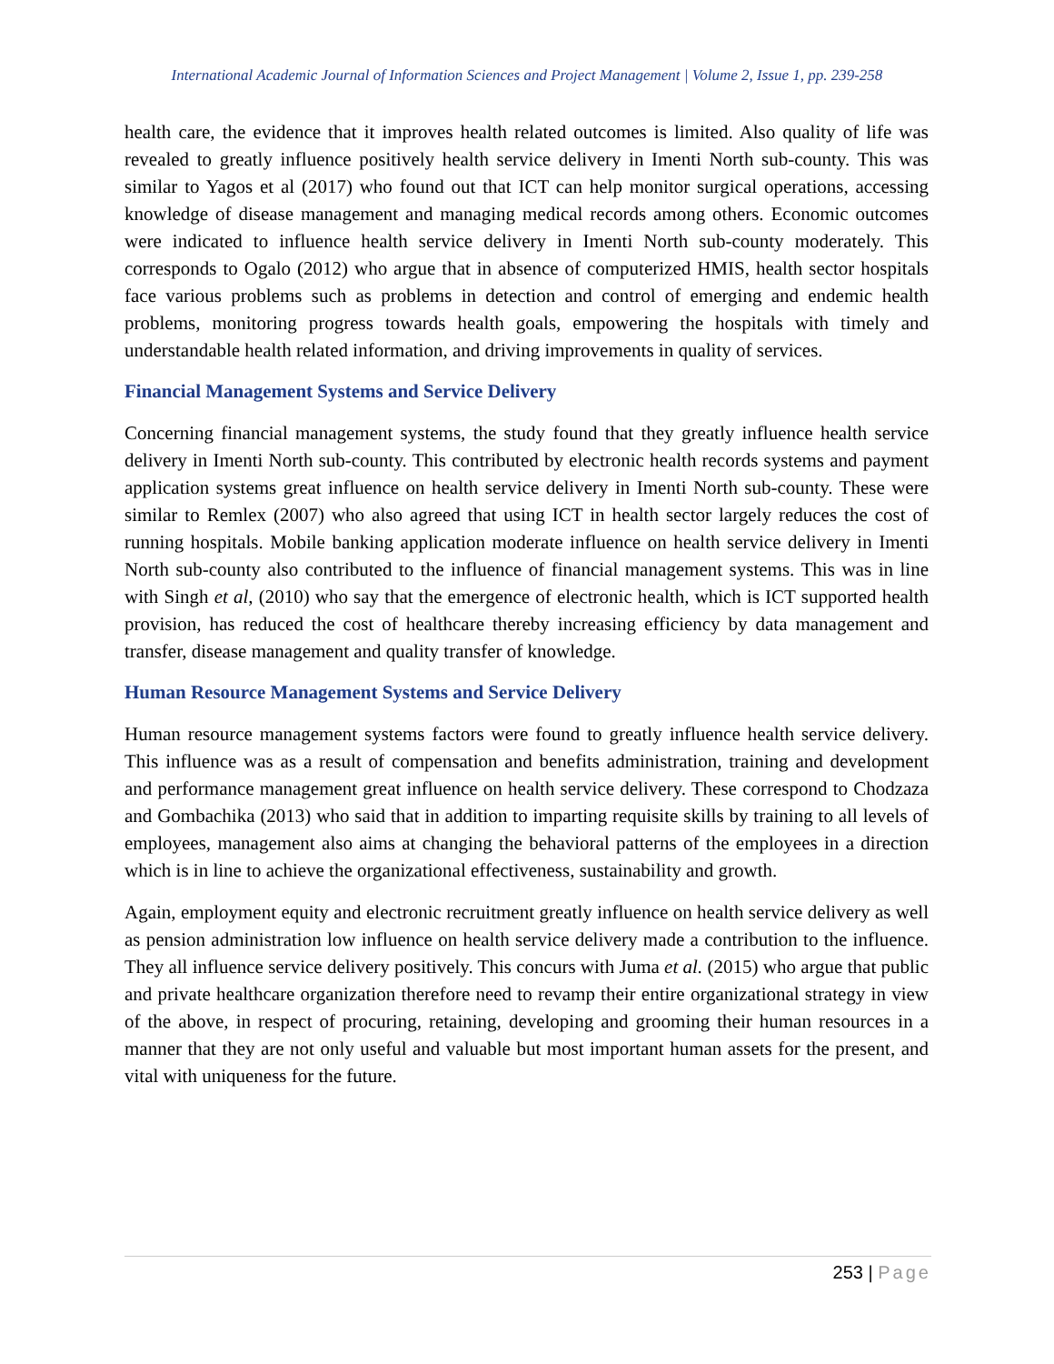International Academic Journal of Information Sciences and Project Management | Volume 2, Issue 1, pp. 239-258
health care, the evidence that it improves health related outcomes is limited. Also quality of life was revealed to greatly influence positively health service delivery in Imenti North sub-county. This was similar to Yagos et al (2017) who found out that ICT can help monitor surgical operations, accessing knowledge of disease management and managing medical records among others. Economic outcomes were indicated to influence health service delivery in Imenti North sub-county moderately. This corresponds to Ogalo (2012) who argue that in absence of computerized HMIS, health sector hospitals face various problems such as problems in detection and control of emerging and endemic health problems, monitoring progress towards health goals, empowering the hospitals with timely and understandable health related information, and driving improvements in quality of services.
Financial Management Systems and Service Delivery
Concerning financial management systems, the study found that they greatly influence health service delivery in Imenti North sub-county. This contributed by electronic health records systems and payment application systems great influence on health service delivery in Imenti North sub-county. These were similar to Remlex (2007) who also agreed that using ICT in health sector largely reduces the cost of running hospitals. Mobile banking application moderate influence on health service delivery in Imenti North sub-county also contributed to the influence of financial management systems. This was in line with Singh et al, (2010) who say that the emergence of electronic health, which is ICT supported health provision, has reduced the cost of healthcare thereby increasing efficiency by data management and transfer, disease management and quality transfer of knowledge.
Human Resource Management Systems and Service Delivery
Human resource management systems factors were found to greatly influence health service delivery. This influence was as a result of compensation and benefits administration, training and development and performance management great influence on health service delivery. These correspond to Chodzaza and Gombachika (2013) who said that in addition to imparting requisite skills by training to all levels of employees, management also aims at changing the behavioral patterns of the employees in a direction which is in line to achieve the organizational effectiveness, sustainability and growth.
Again, employment equity and electronic recruitment greatly influence on health service delivery as well as pension administration low influence on health service delivery made a contribution to the influence. They all influence service delivery positively. This concurs with Juma et al. (2015) who argue that public and private healthcare organization therefore need to revamp their entire organizational strategy in view of the above, in respect of procuring, retaining, developing and grooming their human resources in a manner that they are not only useful and valuable but most important human assets for the present, and vital with uniqueness for the future.
253 | Page